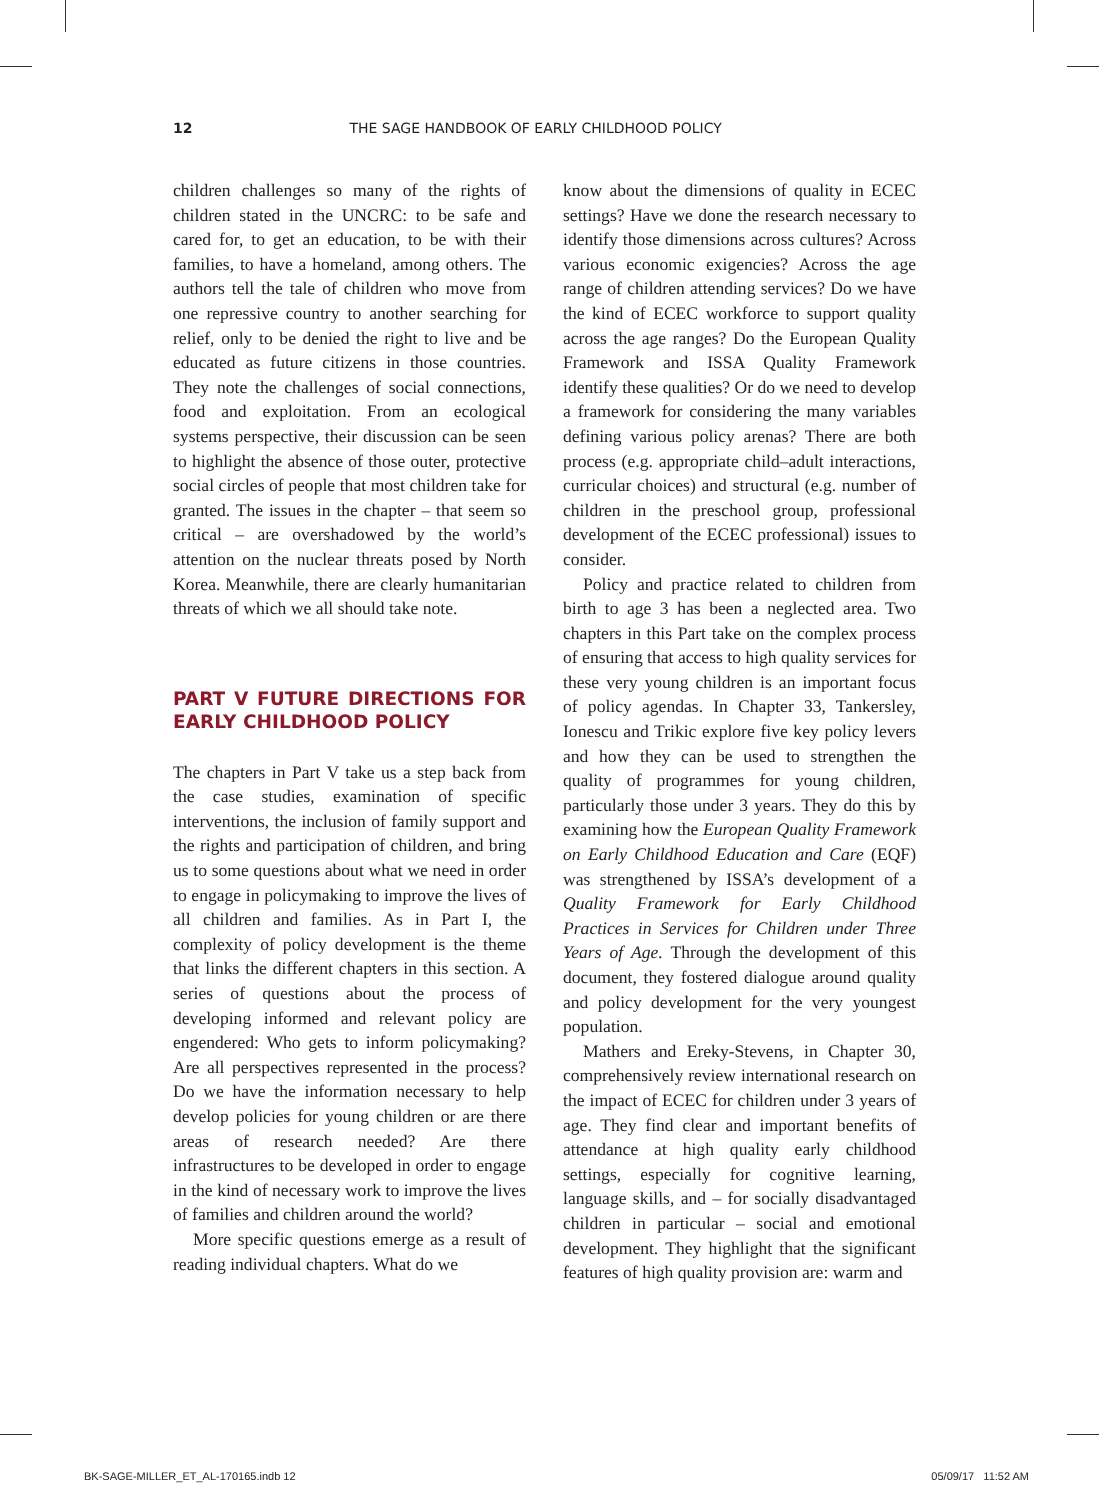12 THE SAGE HANDBOOK OF EARLY CHILDHOOD POLICY
children challenges so many of the rights of children stated in the UNCRC: to be safe and cared for, to get an education, to be with their families, to have a homeland, among others. The authors tell the tale of children who move from one repressive country to another searching for relief, only to be denied the right to live and be educated as future citizens in those countries. They note the challenges of social connections, food and exploitation. From an ecological systems perspective, their discussion can be seen to highlight the absence of those outer, protective social circles of people that most children take for granted. The issues in the chapter – that seem so critical – are overshadowed by the world’s attention on the nuclear threats posed by North Korea. Meanwhile, there are clearly humanitarian threats of which we all should take note.
PART V FUTURE DIRECTIONS FOR EARLY CHILDHOOD POLICY
The chapters in Part V take us a step back from the case studies, examination of specific interventions, the inclusion of family support and the rights and participation of children, and bring us to some questions about what we need in order to engage in policymaking to improve the lives of all children and families. As in Part I, the complexity of policy development is the theme that links the different chapters in this section. A series of questions about the process of developing informed and relevant policy are engendered: Who gets to inform policymaking? Are all perspectives represented in the process? Do we have the information necessary to help develop policies for young children or are there areas of research needed? Are there infrastructures to be developed in order to engage in the kind of necessary work to improve the lives of families and children around the world?
More specific questions emerge as a result of reading individual chapters. What do we
know about the dimensions of quality in ECEC settings? Have we done the research necessary to identify those dimensions across cultures? Across various economic exigencies? Across the age range of children attending services? Do we have the kind of ECEC workforce to support quality across the age ranges? Do the European Quality Framework and ISSA Quality Framework identify these qualities? Or do we need to develop a framework for considering the many variables defining various policy arenas? There are both process (e.g. appropriate child–adult interactions, curricular choices) and structural (e.g. number of children in the preschool group, professional development of the ECEC professional) issues to consider.
Policy and practice related to children from birth to age 3 has been a neglected area. Two chapters in this Part take on the complex process of ensuring that access to high quality services for these very young children is an important focus of policy agendas. In Chapter 33, Tankersley, Ionescu and Trikic explore five key policy levers and how they can be used to strengthen the quality of programmes for young children, particularly those under 3 years. They do this by examining how the European Quality Framework on Early Childhood Education and Care (EQF) was strengthened by ISSA’s development of a Quality Framework for Early Childhood Practices in Services for Children under Three Years of Age. Through the development of this document, they fostered dialogue around quality and policy development for the very youngest population.
Mathers and Ereky-Stevens, in Chapter 30, comprehensively review international research on the impact of ECEC for children under 3 years of age. They find clear and important benefits of attendance at high quality early childhood settings, especially for cognitive learning, language skills, and – for socially disadvantaged children in particular – social and emotional development. They highlight that the significant features of high quality provision are: warm and
BK-SAGE-MILLER_ET_AL-170165.indb 12 05/09/17 11:52 AM